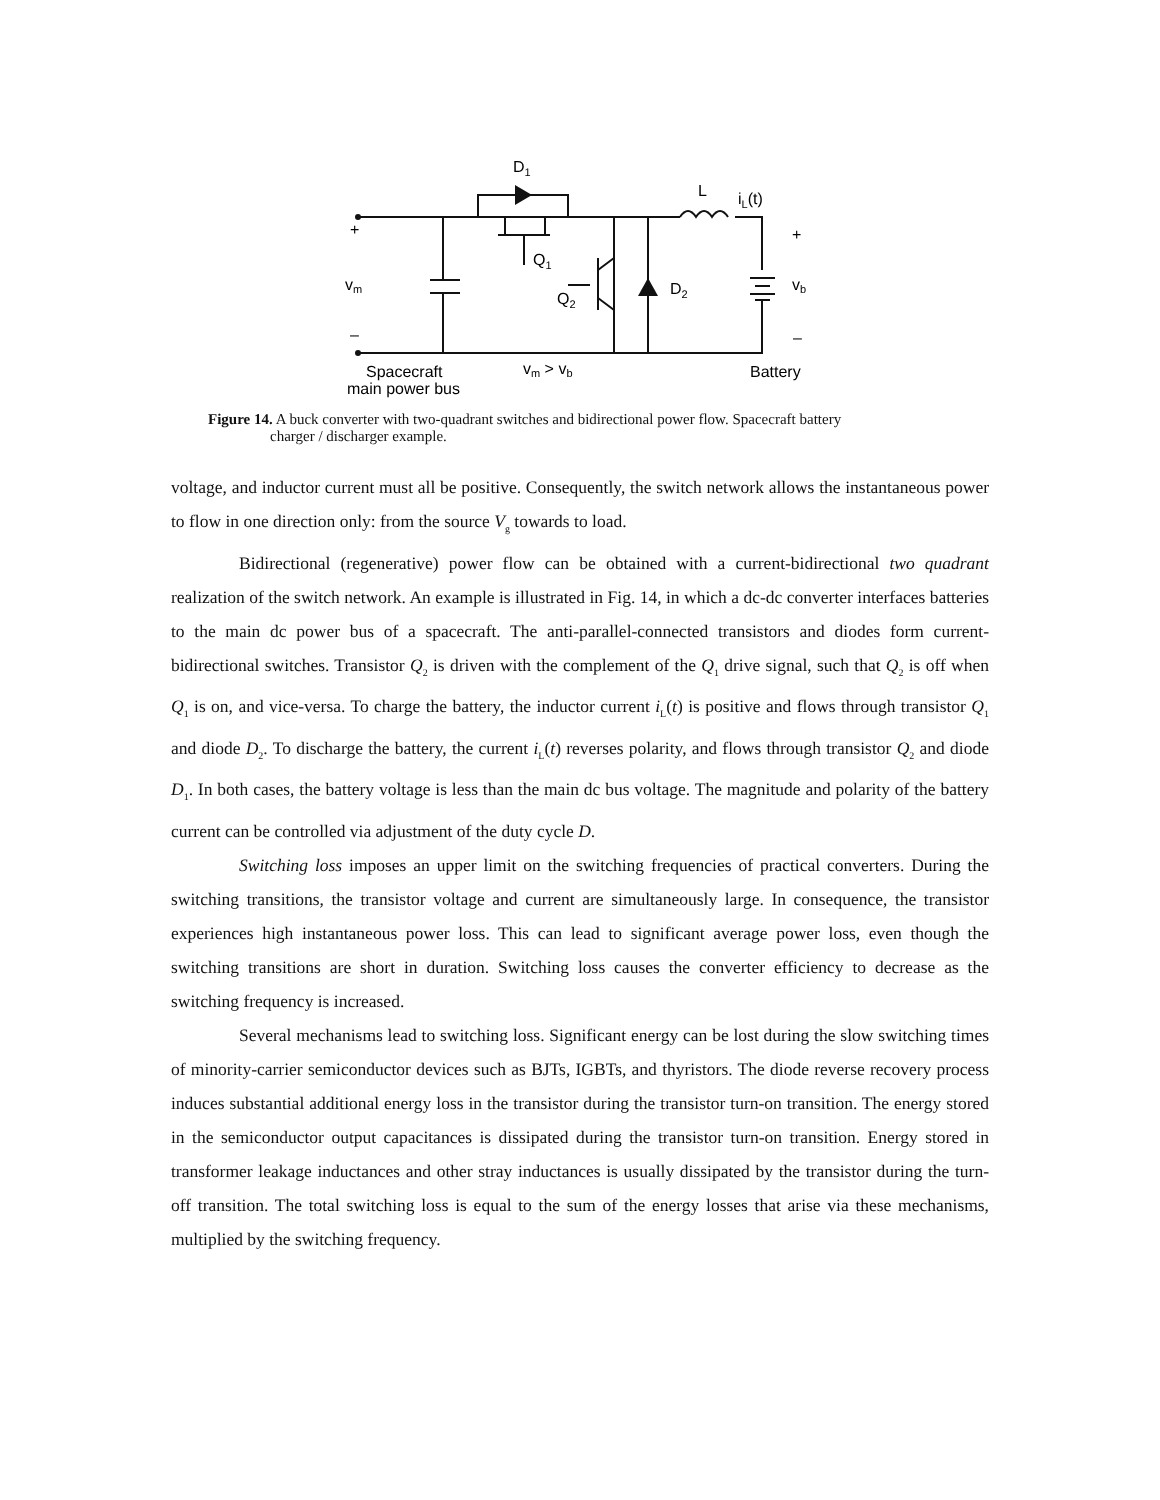D1
L
iL(t)
+
+
Q1
vm
Q2
D2
vb
–
–
Spacecraft
main power bus
vm > vb
Battery
Figure 14. A buck converter with two-quadrant switches and bidirectional power flow. Spacecraft battery
charger / discharger example.
voltage, and inductor current must all be positive. Consequently, the switch network allows the instantaneous power to flow in one direction only: from the source V<sub>g</sub> towards to load.
Bidirectional (regenerative) power flow can be obtained with a current-bidirectional two quadrant realization of the switch network. An example is illustrated in Fig. 14, in which a dc-dc converter interfaces batteries to the main dc power bus of a spacecraft. The anti-parallel-connected transistors and diodes form current-bidirectional switches. Transistor Q<sub>2</sub> is driven with the complement of the Q<sub>1</sub> drive signal, such that Q<sub>2</sub> is off when Q<sub>1</sub> is on, and vice-versa. To charge the battery, the inductor current i<sub>L</sub>(t) is positive and flows through transistor Q<sub>1</sub> and diode D<sub>2</sub>. To discharge the battery, the current i<sub>L</sub>(t) reverses polarity, and flows through transistor Q<sub>2</sub> and diode D<sub>1</sub>. In both cases, the battery voltage is less than the main dc bus voltage. The magnitude and polarity of the battery current can be controlled via adjustment of the duty cycle D.
Switching loss imposes an upper limit on the switching frequencies of practical converters. During the switching transitions, the transistor voltage and current are simultaneously large. In consequence, the transistor experiences high instantaneous power loss. This can lead to significant average power loss, even though the switching transitions are short in duration. Switching loss causes the converter efficiency to decrease as the switching frequency is increased.
Several mechanisms lead to switching loss. Significant energy can be lost during the slow switching times of minority-carrier semiconductor devices such as BJTs, IGBTs, and thyristors. The diode reverse recovery process induces substantial additional energy loss in the transistor during the transistor turn-on transition. The energy stored in the semiconductor output capacitances is dissipated during the transistor turn-on transition. Energy stored in transformer leakage inductances and other stray inductances is usually dissipated by the transistor during the turn-off transition. The total switching loss is equal to the sum of the energy losses that arise via these mechanisms, multiplied by the switching frequency.